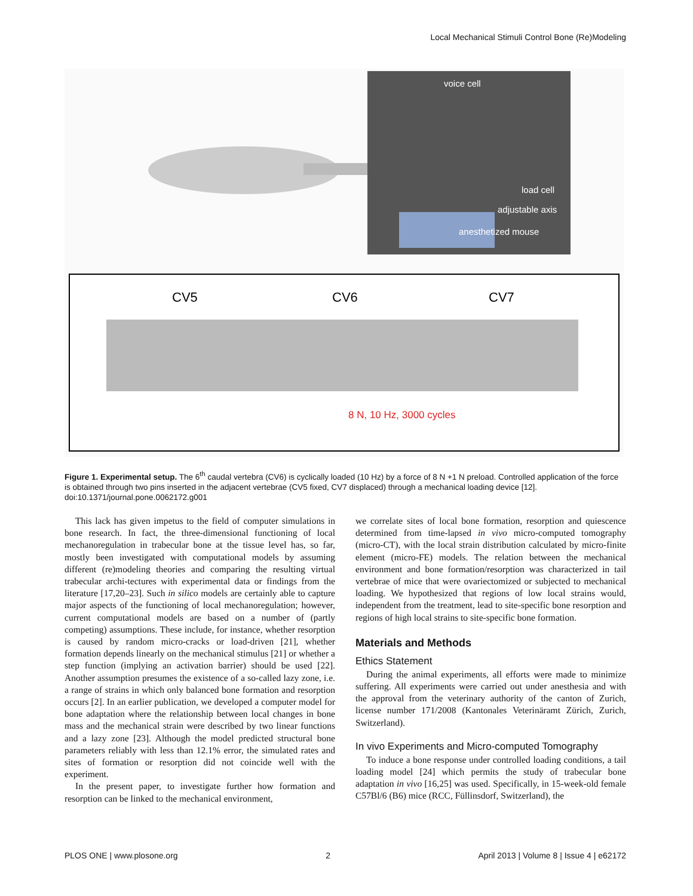Local Mechanical Stimuli Control Bone (Re)Modeling
voice cell
load cell
adjustable axis
anesthetized mouse
CV5
CV6
CV7
8 N, 10 Hz, 3000 cycles
Figure 1. Experimental setup. The 6<sup>th</sup> caudal vertebra (CV6) is cyclically loaded (10 Hz) by a force of 8 N +1 N preload. Controlled application of the force is obtained through two pins inserted in the adjacent vertebrae (CV5 fixed, CV7 displaced) through a mechanical loading device [12].
doi:10.1371/journal.pone.0062172.g001
This lack has given impetus to the field of computer simulations in bone research. In fact, the three-dimensional functioning of local mechanoregulation in trabecular bone at the tissue level has, so far, mostly been investigated with computational models by assuming different (re)modeling theories and comparing the resulting virtual trabecular archi-tectures with experimental data or findings from the literature [17,20–23]. Such in silico models are certainly able to capture major aspects of the functioning of local mechanoregulation; however, current computational models are based on a number of (partly competing) assumptions. These include, for instance, whether resorption is caused by random micro-cracks or load-driven [21], whether formation depends linearly on the mechanical stimulus [21] or whether a step function (implying an activation barrier) should be used [22]. Another assumption presumes the existence of a so-called lazy zone, i.e. a range of strains in which only balanced bone formation and resorption occurs [2]. In an earlier publication, we developed a computer model for bone adaptation where the relationship between local changes in bone mass and the mechanical strain were described by two linear functions and a lazy zone [23]. Although the model predicted structural bone parameters reliably with less than 12.1% error, the simulated rates and sites of formation or resorption did not coincide well with the experiment.
In the present paper, to investigate further how formation and resorption can be linked to the mechanical environment,
we correlate sites of local bone formation, resorption and quiescence determined from time-lapsed in vivo micro-computed tomography (micro-CT), with the local strain distribution calculated by micro-finite element (micro-FE) models. The relation between the mechanical environment and bone formation/resorption was characterized in tail vertebrae of mice that were ovariectomized or subjected to mechanical loading. We hypothesized that regions of low local strains would, independent from the treatment, lead to site-specific bone resorption and regions of high local strains to site-specific bone formation.
Materials and Methods
Ethics Statement
During the animal experiments, all efforts were made to minimize suffering. All experiments were carried out under anesthesia and with the approval from the veterinary authority of the canton of Zurich, license number 171/2008 (Kantonales Veterinäramt Zürich, Zurich, Switzerland).
In vivo Experiments and Micro-computed Tomography
To induce a bone response under controlled loading conditions, a tail loading model [24] which permits the study of trabecular bone adaptation in vivo [16,25] was used. Specifically, in 15-week-old female C57Bl/6 (B6) mice (RCC, Füllinsdorf, Switzerland), the
PLOS ONE | www.plosone.org 2 April 2013 | Volume 8 | Issue 4 | e62172